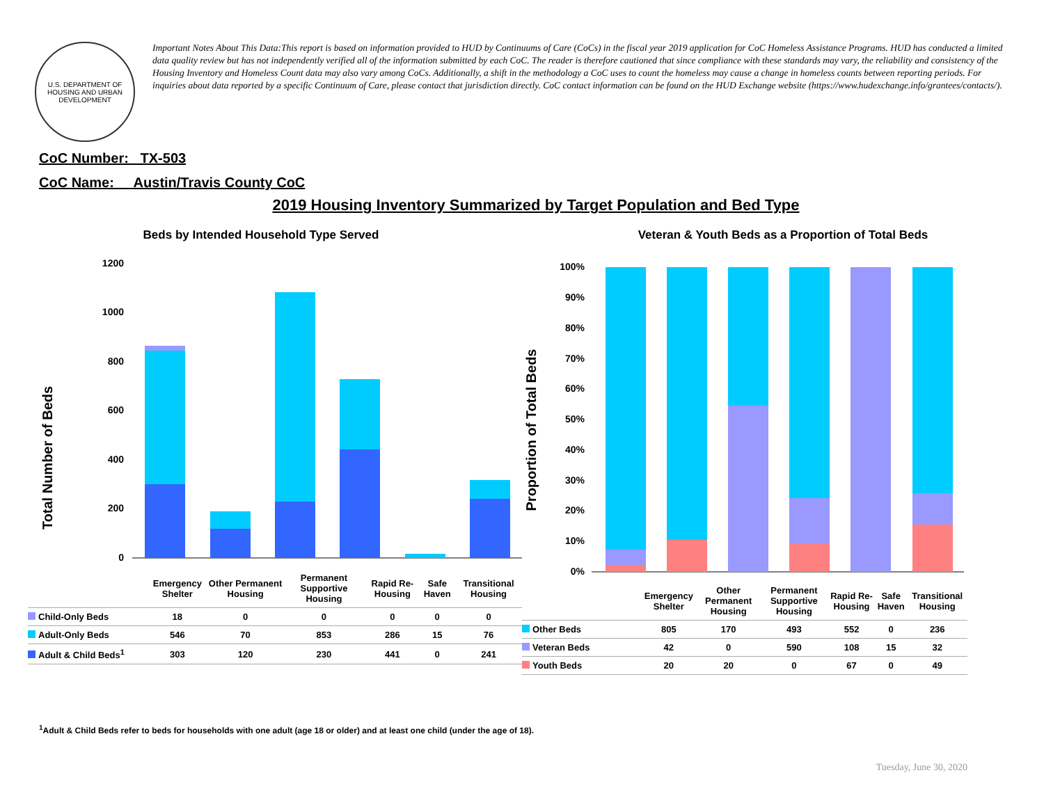U.S. DEPARTMENT OF HOUSING AND URBAN DEVELOPMENT
Important Notes About This Data:This report is based on information provided to HUD by Continuums of Care (CoCs) in the fiscal year 2019 application for CoC Homeless Assistance Programs. HUD has conducted a limited data quality review but has not independently verified all of the information submitted by each CoC. The reader is therefore cautioned that since compliance with these standards may vary, the reliability and consistency of the Housing Inventory and Homeless Count data may also vary among CoCs. Additionally, a shift in the methodology a CoC uses to count the homeless may cause a change in homeless counts between reporting periods. For inquiries about data reported by a specific Continuum of Care, please contact that jurisdiction directly. CoC contact information can be found on the HUD Exchange website (https://www.hudexchange.info/grantees/contacts/).
CoC Number: TX-503
CoC Name: __Austin/Travis County CoC
2019 Housing Inventory Summarized by Target Population and Bed Type
Beds by Intended Household Type Served
Total Number of Beds
1200
1000
800
600
400
200
0
| | Emergency Shelter | Other Permanent Housing | Permanent Supportive Housing | Rapid Re-Housing | Safe Haven | Transitional Housing |
| Child-Only Beds | 18 | 0 | 0 | 0 | 0 | 0 |
| Adult-Only Beds | 546 | 70 | 853 | 286 | 15 | 76 |
| Adult & Child Beds<sup>1</sup> | 303 | 120 | 230 | 441 | 0 | 241 |
Veteran & Youth Beds as a Proportion of Total Beds
Proportion of Total Beds
100%
90%
80%
70%
60%
50%
40%
30%
20%
10%
0%
| | Emergency Shelter | Other Permanent Housing | Permanent Supportive Housing | Rapid Re-Housing | Safe Haven | Transitional Housing |
| Other Beds | 805 | 170 | 493 | 552 | 0 | 236 |
| Veteran Beds | 42 | 0 | 590 | 108 | 15 | 32 |
| Youth Beds | 20 | 20 | 0 | 67 | 0 | 49 |
<sup>1</sup> Adult & Child Beds refer to beds for households with one adult (age 18 or older) and at least one child (under the age of 18).
Tuesday, June 30, 2020